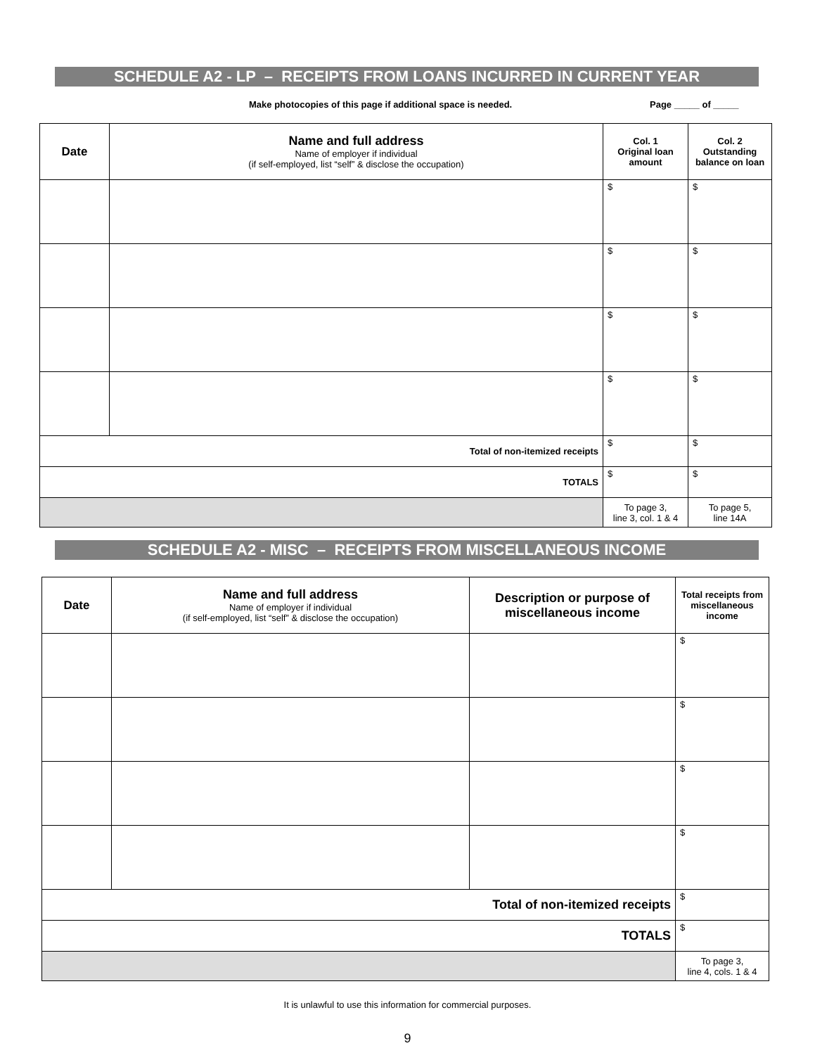SCHEDULE A2 - LP – RECEIPTS FROM LOANS INCURRED IN CURRENT YEAR
Make photocopies of this page if additional space is needed. Page _____ of _____
| Date | Name and full address Name of employer if individual (if self-employed, list “self” & disclose the occupation) | Col. 1 Original loan amount | Col. 2 Outstanding balance on loan |
| --- | --- | --- | --- |
| | | $ | $ |
| | | $ | $ |
| | | $ | $ |
| | | $ | $ |
| Total of non-itemized receipts | | $ | $ |
| TOTALS | | $ | $ |
| | | To page 3, line 3, col. 1 & 4 | To page 5, line 14A |
SCHEDULE A2 - MISC – RECEIPTS FROM MISCELLANEOUS INCOME
| Date | Name and full address Name of employer if individual (if self-employed, list “self” & disclose the occupation) | Description or purpose of miscellaneous income | Total receipts from miscellaneous income |
| --- | --- | --- | --- |
| | | | $ |
| | | | $ |
| | | | $ |
| | | | $ |
| Total of non-itemized receipts | | | $ |
| TOTALS | | | $ |
| | | | To page 3, line 4, cols. 1 & 4 |
It is unlawful to use this information for commercial purposes.
9